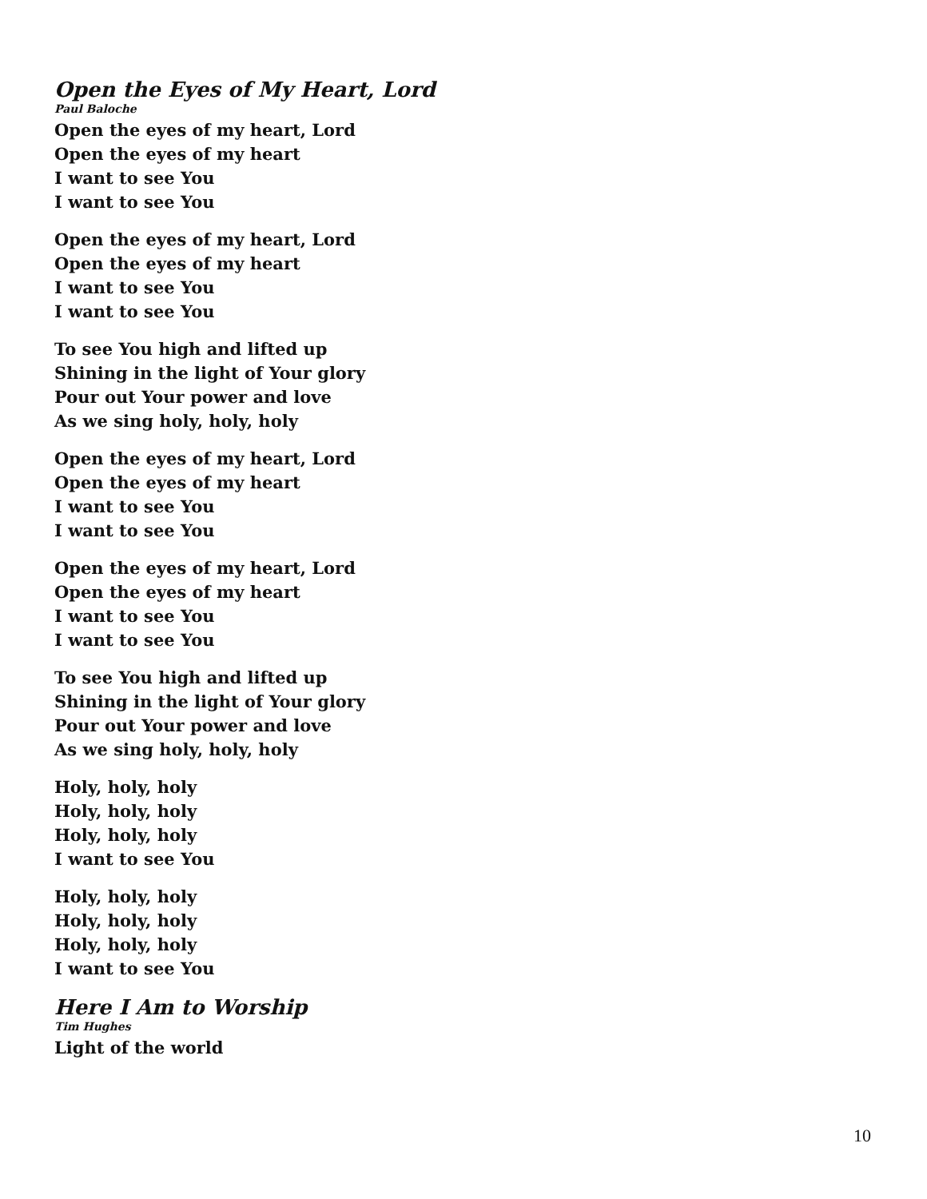Open the Eyes of My Heart, Lord
Paul Baloche
Open the eyes of my heart, Lord
Open the eyes of my heart
I want to see You
I want to see You
Open the eyes of my heart, Lord
Open the eyes of my heart
I want to see You
I want to see You
To see You high and lifted up
Shining in the light of Your glory
Pour out Your power and love
As we sing holy, holy, holy
Open the eyes of my heart, Lord
Open the eyes of my heart
I want to see You
I want to see You
Open the eyes of my heart, Lord
Open the eyes of my heart
I want to see You
I want to see You
To see You high and lifted up
Shining in the light of Your glory
Pour out Your power and love
As we sing holy, holy, holy
Holy, holy, holy
Holy, holy, holy
Holy, holy, holy
I want to see You
Holy, holy, holy
Holy, holy, holy
Holy, holy, holy
I want to see You
Here I Am to Worship
Tim Hughes
Light of the world
10